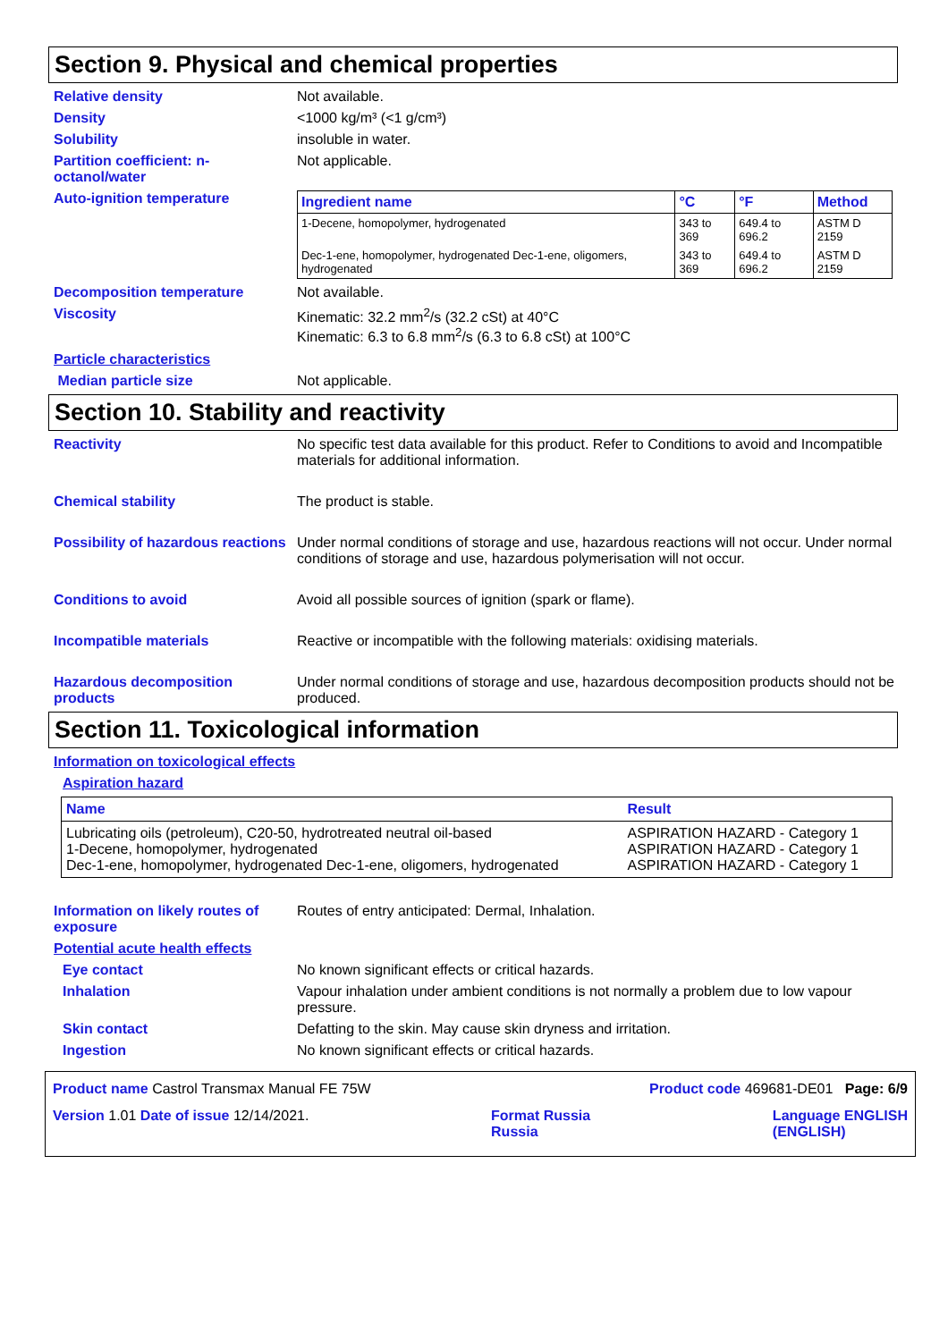Section 9. Physical and chemical properties
Relative density Not available.
Density <1000 kg/m³ (<1 g/cm³)
Solubility insoluble in water.
Partition coefficient: n-octanol/water
Not applicable.
Auto-ignition temperature
| Ingredient name | °C | °F | Method |
| --- | --- | --- | --- |
| 1-Decene, homopolymer, hydrogenated | 343 to 369 | 649.4 to 696.2 | ASTM D 2159 |
| Dec-1-ene, homopolymer, hydrogenated Dec-1-ene, oligomers, hydrogenated | 343 to 369 | 649.4 to 696.2 | ASTM D 2159 |
Decomposition temperature Not available.
Viscosity Kinematic: 32.2 mm<sup>2</sup>/s (32.2 cSt) at 40°C
Kinematic: 6.3 to 6.8 mm<sup>2</sup>/s (6.3 to 6.8 cSt) at 100°C
Particle characteristics
Median particle size Not applicable.
Section 10. Stability and reactivity
Reactivity No specific test data available for this product. Refer to Conditions to avoid and Incompatible materials for additional information.
Chemical stability The product is stable.
Possibility of hazardous reactions
Under normal conditions of storage and use, hazardous reactions will not occur. Under normal conditions of storage and use, hazardous polymerisation will not occur.
Conditions to avoid Avoid all possible sources of ignition (spark or flame).
Incompatible materials Reactive or incompatible with the following materials: oxidising materials.
Hazardous decomposition products
Under normal conditions of storage and use, hazardous decomposition products should not be produced.
Section 11. Toxicological information
Information on toxicological effects
Aspiration hazard
| Name | Result |
| --- | --- |
| Lubricating oils (petroleum), C20-50, hydrotreated neutral oil-based 1-Decene, homopolymer, hydrogenated Dec-1-ene, homopolymer, hydrogenated Dec-1-ene, oligomers, hydrogenated | ASPIRATION HAZARD - Category 1 ASPIRATION HAZARD - Category 1 ASPIRATION HAZARD - Category 1 |
Information on likely routes of exposure
Routes of entry anticipated: Dermal, Inhalation.
Potential acute health effects
Eye contact No known significant effects or critical hazards.
Inhalation Vapour inhalation under ambient conditions is not normally a problem due to low vapour pressure.
Skin contact Defatting to the skin. May cause skin dryness and irritation.
Ingestion No known significant effects or critical hazards.
Product name Castrol Transmax Manual FE 75W Product code 469681-DE01 Page: 6/9
Version 1.01 Date of issue 12/14/2021. Format Russia
Russia Language ENGLISH
(ENGLISH)